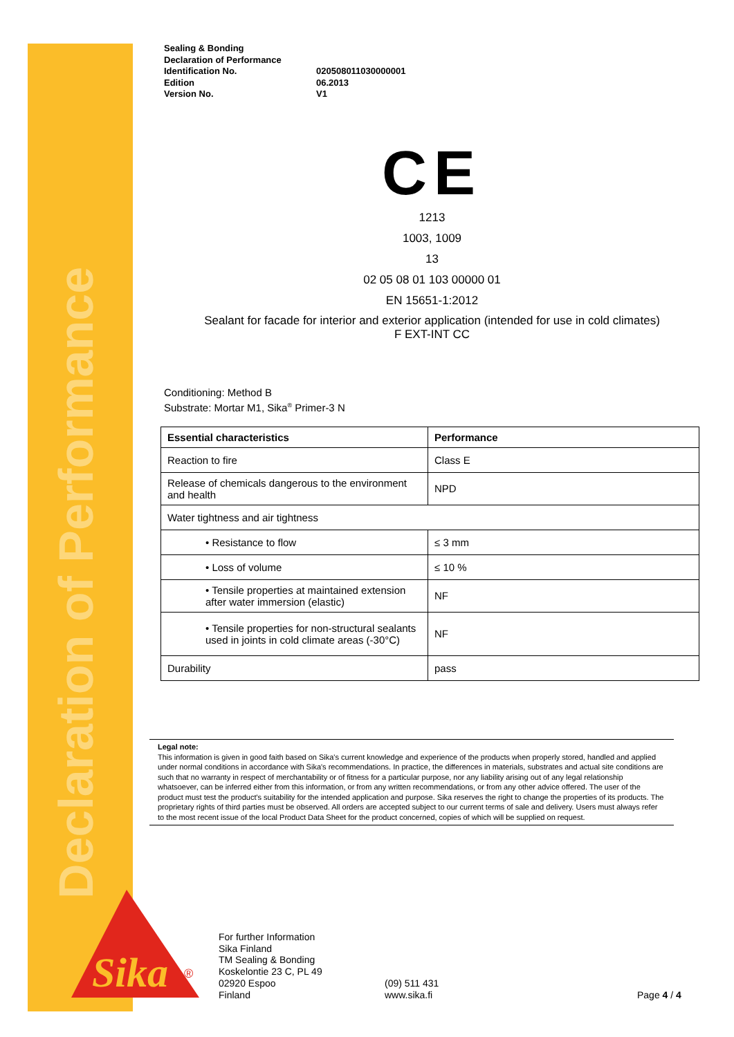Declaration of Performance
Sealing & Bonding
Declaration of Performance
Identification No. 020508011030000001
Edition 06.2013
Version No. V1
CE
1213
1003, 1009
13
02 05 08 01 103 00000 01
EN 15651-1:2012
Sealant for facade for interior and exterior application (intended for use in cold climates)
F EXT-INT CC
Conditioning: Method B
Substrate: Mortar M1, Sika<sup>®</sup> Primer-3 N
| Essential characteristics | Performance |
| --- | --- |
| Reaction to fire | Class E |
| Release of chemicals dangerous to the environment and health | NPD |
| Water tightness and air tightness | |
| • Resistance to flow | ≤ 3 mm |
| • Loss of volume | ≤ 10 % |
| • Tensile properties at maintained extension after water immersion (elastic) | NF |
| • Tensile properties for non-structural sealants used in joints in cold climate areas (-30°C) | NF |
| Durability | pass |
Legal note:
This information is given in good faith based on Sika's current knowledge and experience of the products when properly stored, handled and applied under normal conditions in accordance with Sika's recommendations. In practice, the differences in materials, substrates and actual site conditions are such that no warranty in respect of merchantability or of fitness for a particular purpose, nor any liability arising out of any legal relationship whatsoever, can be inferred either from this information, or from any written recommendations, or from any other advice offered. The user of the product must test the product's suitability for the intended application and purpose. Sika reserves the right to change the properties of its products. The proprietary rights of third parties must be observed. All orders are accepted subject to our current terms of sale and delivery. Users must always refer to the most recent issue of the local Product Data Sheet for the product concerned, copies of which will be supplied on request.
Sika
®
For further Information
Sika Finland
TM Sealing & Bonding
Koskelontie 23 C, PL 49
02920 Espoo
Finland
(09) 511 431
www.sika.fi
Page 4 / 4